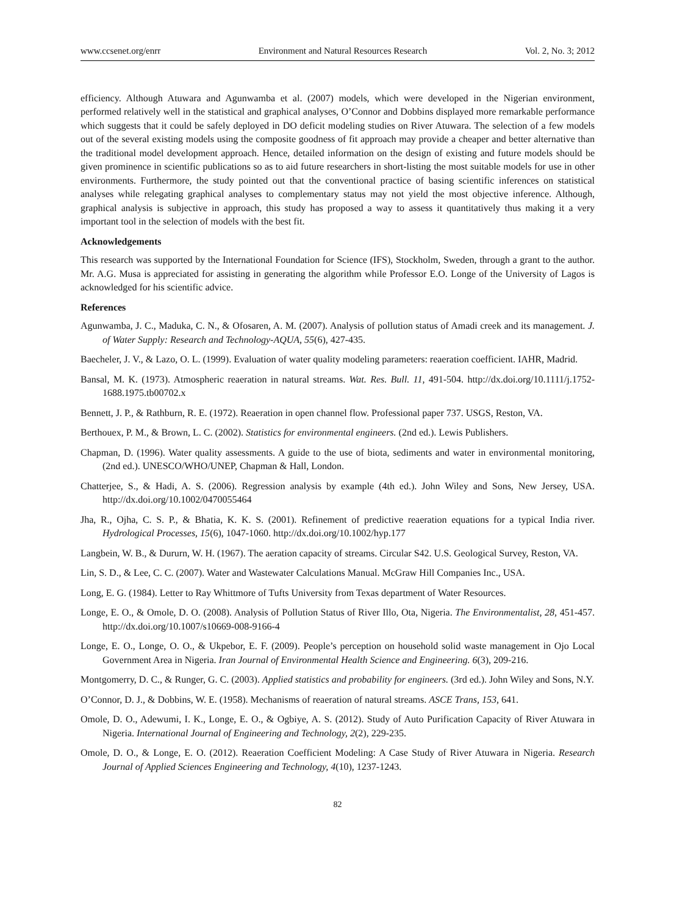www.ccsenet.org/enrr Environment and Natural Resources Research Vol. 2, No. 3; 2012
efficiency. Although Atuwara and Agunwamba et al. (2007) models, which were developed in the Nigerian environment, performed relatively well in the statistical and graphical analyses, O’Connor and Dobbins displayed more remarkable performance which suggests that it could be safely deployed in DO deficit modeling studies on River Atuwara. The selection of a few models out of the several existing models using the composite goodness of fit approach may provide a cheaper and better alternative than the traditional model development approach. Hence, detailed information on the design of existing and future models should be given prominence in scientific publications so as to aid future researchers in short-listing the most suitable models for use in other environments. Furthermore, the study pointed out that the conventional practice of basing scientific inferences on statistical analyses while relegating graphical analyses to complementary status may not yield the most objective inference. Although, graphical analysis is subjective in approach, this study has proposed a way to assess it quantitatively thus making it a very important tool in the selection of models with the best fit.
Acknowledgements
This research was supported by the International Foundation for Science (IFS), Stockholm, Sweden, through a grant to the author. Mr. A.G. Musa is appreciated for assisting in generating the algorithm while Professor E.O. Longe of the University of Lagos is acknowledged for his scientific advice.
References
Agunwamba, J. C., Maduka, C. N., & Ofosaren, A. M. (2007). Analysis of pollution status of Amadi creek and its management. J. of Water Supply: Research and Technology-AQUA, 55(6), 427-435.
Baecheler, J. V., & Lazo, O. L. (1999). Evaluation of water quality modeling parameters: reaeration coefficient. IAHR, Madrid.
Bansal, M. K. (1973). Atmospheric reaeration in natural streams. Wat. Res. Bull. 11, 491-504. http://dx.doi.org/10.1111/j.1752-1688.1975.tb00702.x
Bennett, J. P., & Rathburn, R. E. (1972). Reaeration in open channel flow. Professional paper 737. USGS, Reston, VA.
Berthouex, P. M., & Brown, L. C. (2002). Statistics for environmental engineers. (2nd ed.). Lewis Publishers.
Chapman, D. (1996). Water quality assessments. A guide to the use of biota, sediments and water in environmental monitoring, (2nd ed.). UNESCO/WHO/UNEP, Chapman & Hall, London.
Chatterjee, S., & Hadi, A. S. (2006). Regression analysis by example (4th ed.). John Wiley and Sons, New Jersey, USA. http://dx.doi.org/10.1002/0470055464
Jha, R., Ojha, C. S. P., & Bhatia, K. K. S. (2001). Refinement of predictive reaeration equations for a typical India river. Hydrological Processes, 15(6), 1047-1060. http://dx.doi.org/10.1002/hyp.177
Langbein, W. B., & Dururn, W. H. (1967). The aeration capacity of streams. Circular S42. U.S. Geological Survey, Reston, VA.
Lin, S. D., & Lee, C. C. (2007). Water and Wastewater Calculations Manual. McGraw Hill Companies Inc., USA.
Long, E. G. (1984). Letter to Ray Whittmore of Tufts University from Texas department of Water Resources.
Longe, E. O., & Omole, D. O. (2008). Analysis of Pollution Status of River Illo, Ota, Nigeria. The Environmentalist, 28, 451-457. http://dx.doi.org/10.1007/s10669-008-9166-4
Longe, E. O., Longe, O. O., & Ukpebor, E. F. (2009). People’s perception on household solid waste management in Ojo Local Government Area in Nigeria. Iran Journal of Environmental Health Science and Engineering. 6(3), 209-216.
Montgomerry, D. C., & Runger, G. C. (2003). Applied statistics and probability for engineers. (3rd ed.). John Wiley and Sons, N.Y.
O’Connor, D. J., & Dobbins, W. E. (1958). Mechanisms of reaeration of natural streams. ASCE Trans, 153, 641.
Omole, D. O., Adewumi, I. K., Longe, E. O., & Ogbiye, A. S. (2012). Study of Auto Purification Capacity of River Atuwara in Nigeria. International Journal of Engineering and Technology, 2(2), 229-235.
Omole, D. O., & Longe, E. O. (2012). Reaeration Coefficient Modeling: A Case Study of River Atuwara in Nigeria. Research Journal of Applied Sciences Engineering and Technology, 4(10), 1237-1243.
82